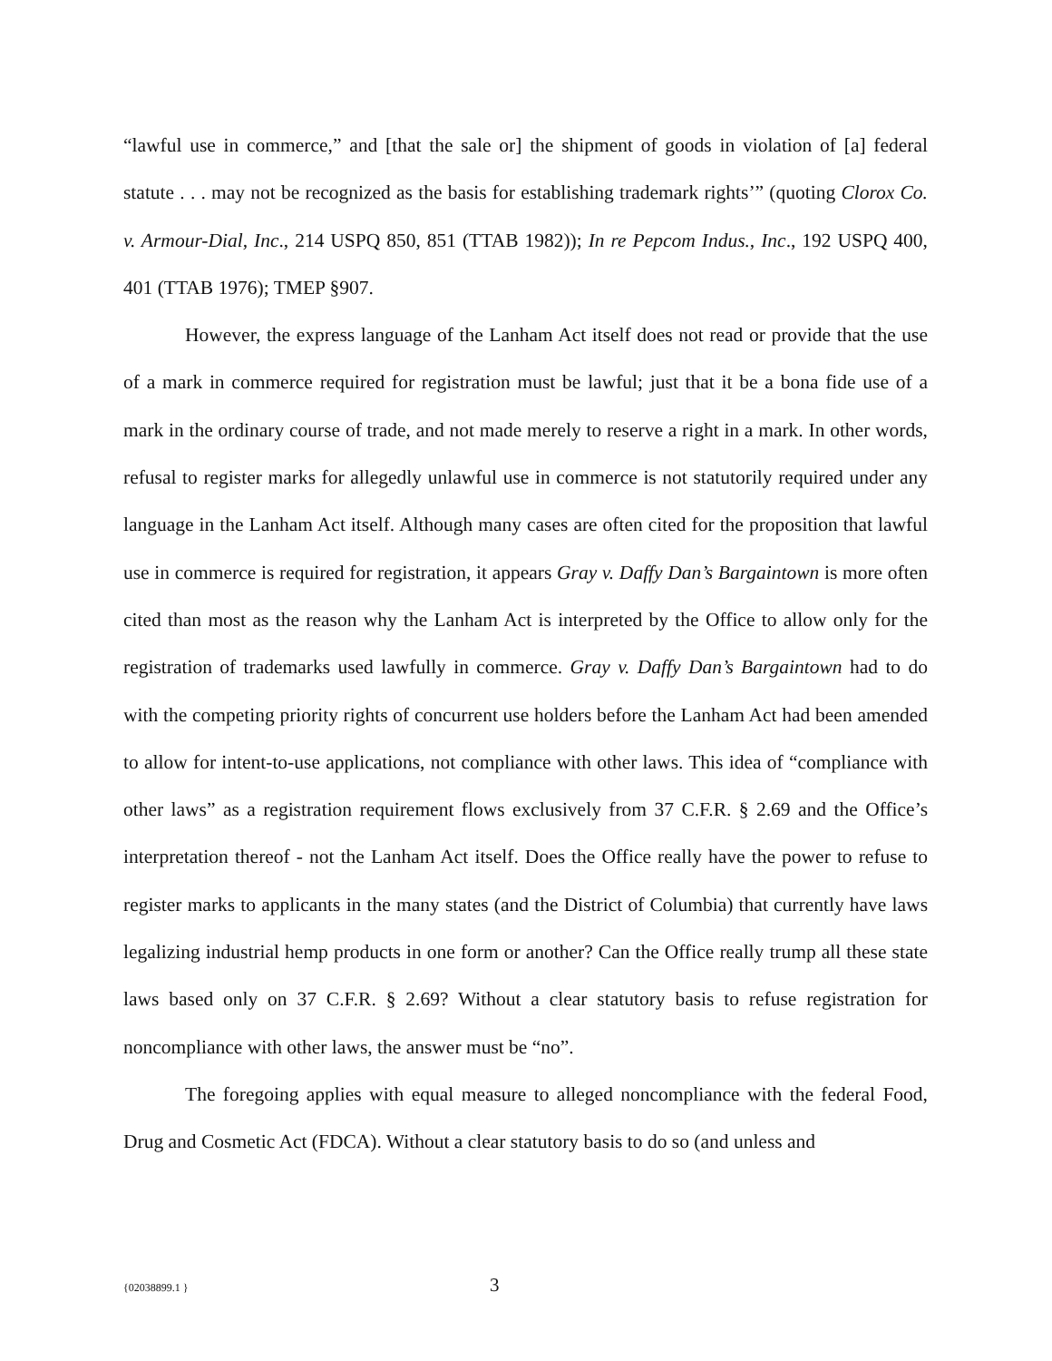“lawful use in commerce,” and [that the sale or] the shipment of goods in violation of [a] federal statute . . . may not be recognized as the basis for establishing trademark rights’” (quoting Clorox Co. v. Armour-Dial, Inc., 214 USPQ 850, 851 (TTAB 1982)); In re Pepcom Indus., Inc., 192 USPQ 400, 401 (TTAB 1976); TMEP §907.
However, the express language of the Lanham Act itself does not read or provide that the use of a mark in commerce required for registration must be lawful; just that it be a bona fide use of a mark in the ordinary course of trade, and not made merely to reserve a right in a mark. In other words, refusal to register marks for allegedly unlawful use in commerce is not statutorily required under any language in the Lanham Act itself. Although many cases are often cited for the proposition that lawful use in commerce is required for registration, it appears Gray v. Daffy Dan’s Bargaintown is more often cited than most as the reason why the Lanham Act is interpreted by the Office to allow only for the registration of trademarks used lawfully in commerce. Gray v. Daffy Dan’s Bargaintown had to do with the competing priority rights of concurrent use holders before the Lanham Act had been amended to allow for intent-to-use applications, not compliance with other laws. This idea of “compliance with other laws” as a registration requirement flows exclusively from 37 C.F.R. § 2.69 and the Office’s interpretation thereof - not the Lanham Act itself. Does the Office really have the power to refuse to register marks to applicants in the many states (and the District of Columbia) that currently have laws legalizing industrial hemp products in one form or another? Can the Office really trump all these state laws based only on 37 C.F.R. § 2.69? Without a clear statutory basis to refuse registration for noncompliance with other laws, the answer must be “no”.
The foregoing applies with equal measure to alleged noncompliance with the federal Food, Drug and Cosmetic Act (FDCA). Without a clear statutory basis to do so (and unless and
{02038899.1 } 3